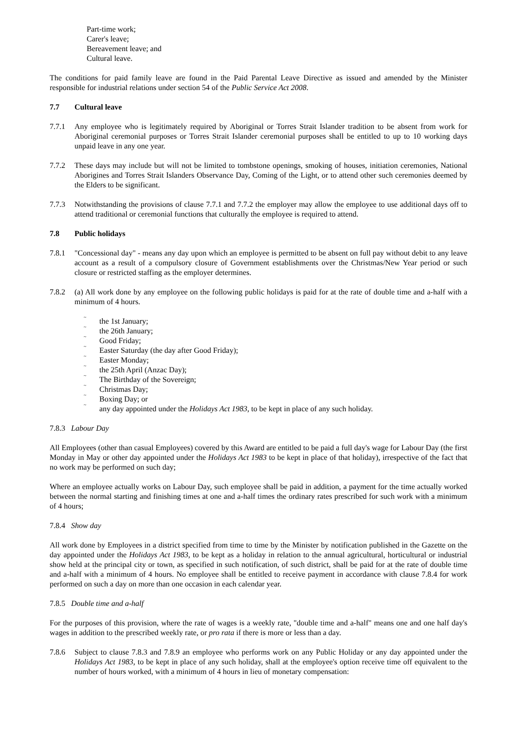Part-time work;
Carer's leave;
Bereavement leave; and
Cultural leave.
The conditions for paid family leave are found in the Paid Parental Leave Directive as issued and amended by the Minister responsible for industrial relations under section 54 of the Public Service Act 2008.
7.7 Cultural leave
7.7.1 Any employee who is legitimately required by Aboriginal or Torres Strait Islander tradition to be absent from work for Aboriginal ceremonial purposes or Torres Strait Islander ceremonial purposes shall be entitled to up to 10 working days unpaid leave in any one year.
7.7.2 These days may include but will not be limited to tombstone openings, smoking of houses, initiation ceremonies, National Aborigines and Torres Strait Islanders Observance Day, Coming of the Light, or to attend other such ceremonies deemed by the Elders to be significant.
7.7.3 Notwithstanding the provisions of clause 7.7.1 and 7.7.2 the employer may allow the employee to use additional days off to attend traditional or ceremonial functions that culturally the employee is required to attend.
7.8 Public holidays
7.8.1 "Concessional day" - means any day upon which an employee is permitted to be absent on full pay without debit to any leave account as a result of a compulsory closure of Government establishments over the Christmas/New Year period or such closure or restricted staffing as the employer determines.
7.8.2 (a) All work done by any employee on the following public holidays is paid for at the rate of double time and a-half with a minimum of 4 hours.
~
the 1st January;
~
the 26th January;
~
Good Friday;
~
Easter Saturday (the day after Good Friday);
~
Easter Monday;
~
the 25th April (Anzac Day);
~
The Birthday of the Sovereign;
~
Christmas Day;
~
Boxing Day; or
~
any day appointed under the Holidays Act 1983, to be kept in place of any such holiday.
7.8.3 Labour Day
All Employees (other than casual Employees) covered by this Award are entitled to be paid a full day's wage for Labour Day (the first Monday in May or other day appointed under the Holidays Act 1983 to be kept in place of that holiday), irrespective of the fact that no work may be performed on such day;
Where an employee actually works on Labour Day, such employee shall be paid in addition, a payment for the time actually worked between the normal starting and finishing times at one and a-half times the ordinary rates prescribed for such work with a minimum of 4 hours;
7.8.4 Show day
All work done by Employees in a district specified from time to time by the Minister by notification published in the Gazette on the day appointed under the Holidays Act 1983, to be kept as a holiday in relation to the annual agricultural, horticultural or industrial show held at the principal city or town, as specified in such notification, of such district, shall be paid for at the rate of double time and a-half with a minimum of 4 hours. No employee shall be entitled to receive payment in accordance with clause 7.8.4 for work performed on such a day on more than one occasion in each calendar year.
7.8.5 Double time and a-half
For the purposes of this provision, where the rate of wages is a weekly rate, "double time and a-half" means one and one half day's wages in addition to the prescribed weekly rate, or pro rata if there is more or less than a day.
7.8.6 Subject to clause 7.8.3 and 7.8.9 an employee who performs work on any Public Holiday or any day appointed under the Holidays Act 1983, to be kept in place of any such holiday, shall at the employee's option receive time off equivalent to the number of hours worked, with a minimum of 4 hours in lieu of monetary compensation: